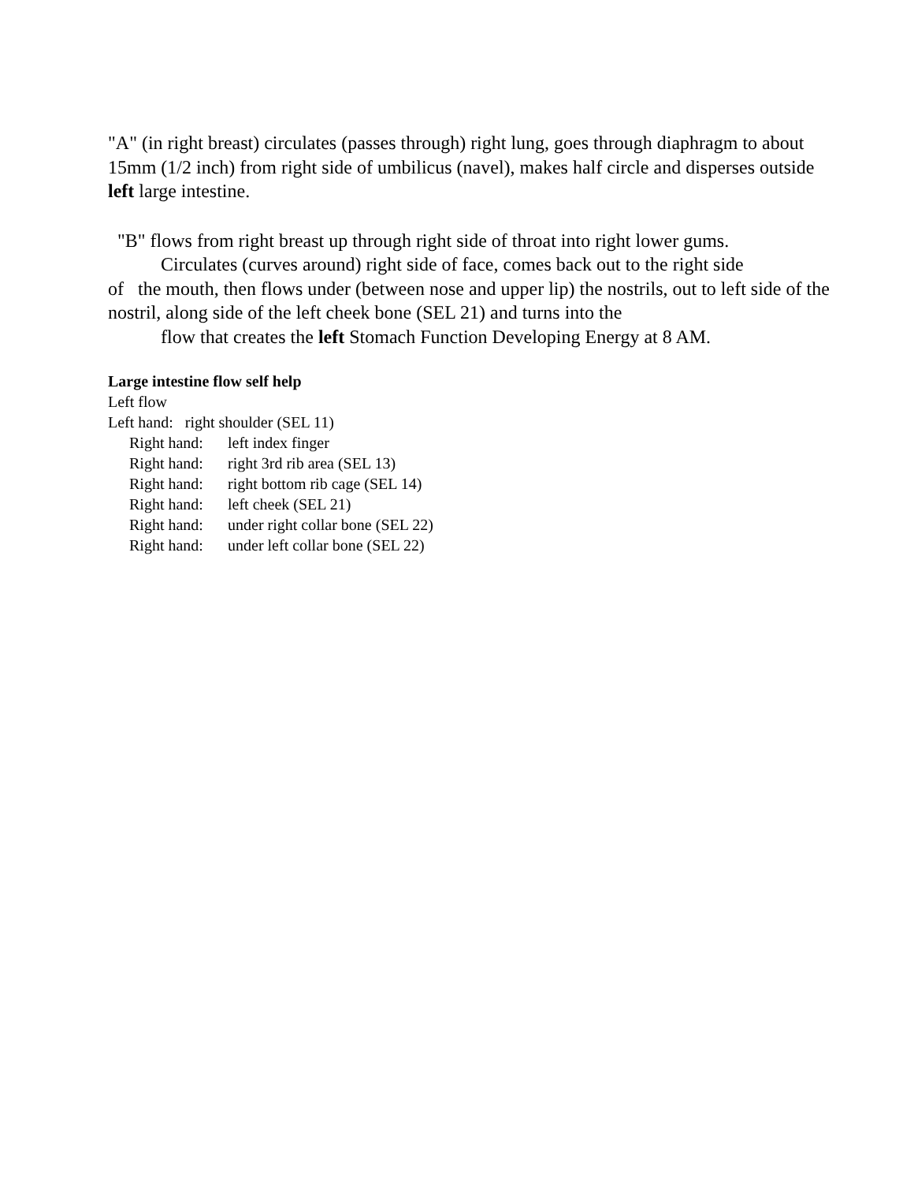"A" (in right breast) circulates (passes through) right lung, goes through diaphragm to about 15mm (1/2 inch) from right side of umbilicus (navel), makes half circle and disperses outside left large intestine.
"B" flows from right breast up through right side of throat into right lower gums.
Circulates (curves around) right side of face, comes back out to the right side
of the mouth, then flows under (between nose and upper lip) the nostrils, out to left side of the nostril, along side of the left cheek bone (SEL 21) and turns into the
flow that creates the left Stomach Function Developing Energy at 8 AM.
Large intestine flow self help
Left flow
Left hand: right shoulder (SEL 11)
Right hand: left index finger
Right hand: right 3rd rib area (SEL 13)
Right hand: right bottom rib cage (SEL 14)
Right hand: left cheek (SEL 21)
Right hand: under right collar bone (SEL 22)
Right hand: under left collar bone (SEL 22)